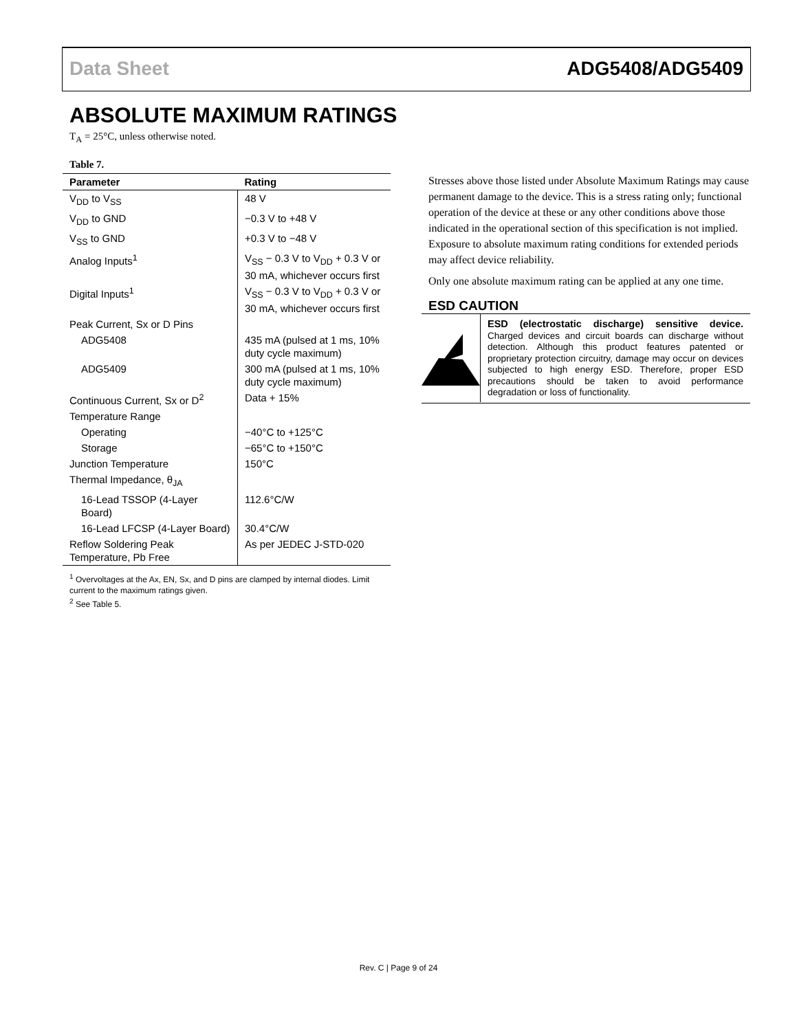Data Sheet ADG5408/ADG5409
ABSOLUTE MAXIMUM RATINGS
T<sub>A</sub> = 25°C, unless otherwise noted.
Table 7.
| Parameter | Rating |
| --- | --- |
| V<sub>DD</sub> to V<sub>SS</sub> | 48 V |
| V<sub>DD</sub> to GND | −0.3 V to +48 V |
| V<sub>SS</sub> to GND | +0.3 V to −48 V |
| Analog Inputs<sup>1</sup> | V<sub>SS</sub> − 0.3 V to V<sub>DD</sub> + 0.3 V or 30 mA, whichever occurs first |
| Digital Inputs<sup>1</sup> | V<sub>SS</sub> − 0.3 V to V<sub>DD</sub> + 0.3 V or 30 mA, whichever occurs first |
| Peak Current, Sx or D Pins | |
| ADG5408 | 435 mA (pulsed at 1 ms, 10% duty cycle maximum) |
| ADG5409 | 300 mA (pulsed at 1 ms, 10% duty cycle maximum) |
| Continuous Current, Sx or D<sup>2</sup> | Data + 15% |
| Temperature Range | |
| Operating | −40°C to +125°C |
| Storage | −65°C to +150°C |
| Junction Temperature | 150°C |
| Thermal Impedance, θ<sub>JA</sub> | |
| 16-Lead TSSOP (4-Layer Board) | 112.6°C/W |
| 16-Lead LFCSP (4-Layer Board) | 30.4°C/W |
| Reflow Soldering Peak Temperature, Pb Free | As per JEDEC J-STD-020 |
<sup>1</sup> Overvoltages at the Ax, EN, Sx, and D pins are clamped by internal diodes. Limit current to the maximum ratings given.
<sup>2</sup> See Table 5.
Stresses above those listed under Absolute Maximum Ratings may cause permanent damage to the device. This is a stress rating only; functional operation of the device at these or any other conditions above those indicated in the operational section of this specification is not implied. Exposure to absolute maximum rating conditions for extended periods may affect device reliability.
Only one absolute maximum rating can be applied at any one time.
ESD CAUTION
ESD (electrostatic discharge) sensitive device. Charged devices and circuit boards can discharge without detection. Although this product features patented or proprietary protection circuitry, damage may occur on devices subjected to high energy ESD. Therefore, proper ESD precautions should be taken to avoid performance degradation or loss of functionality.
Rev. C | Page 9 of 24